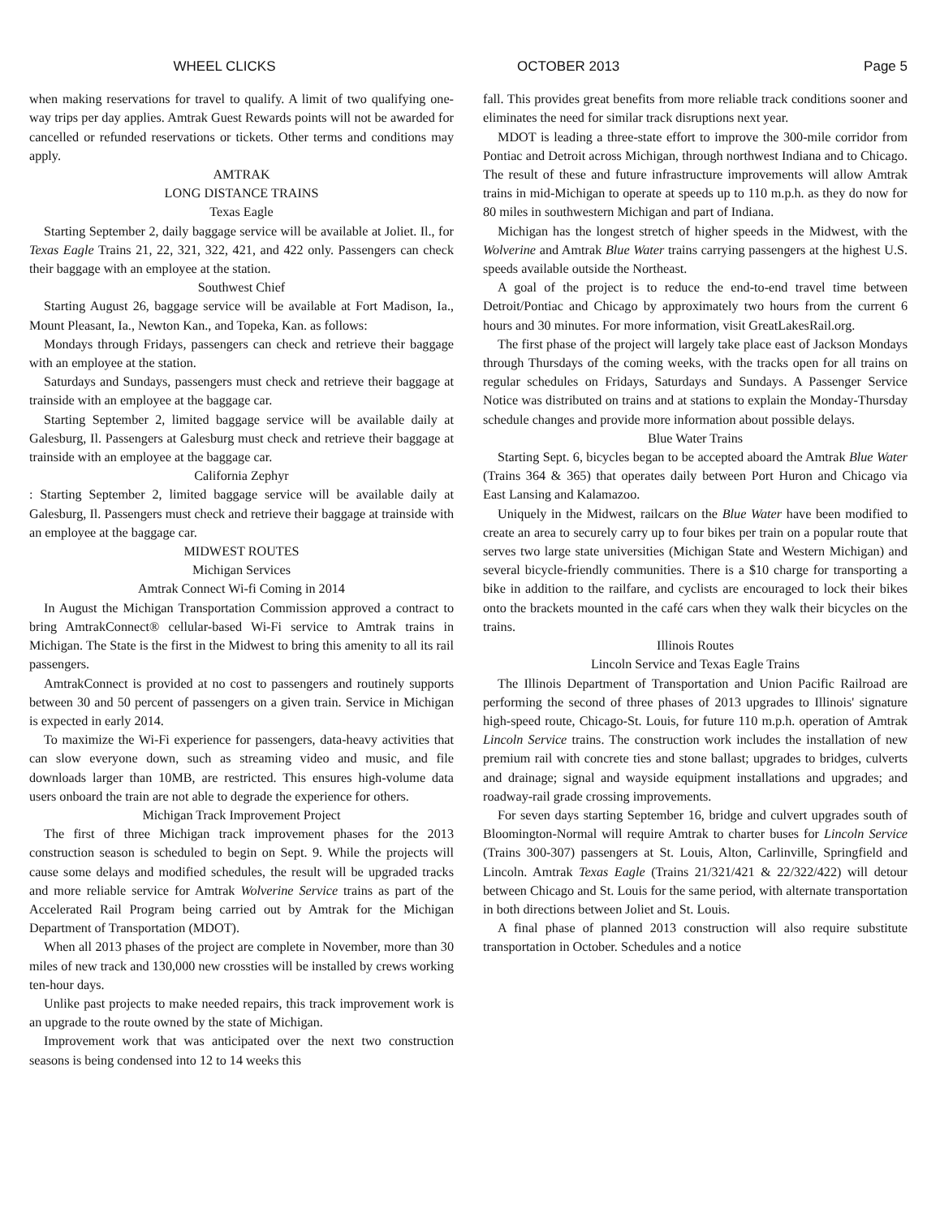WHEEL CLICKS OCTOBER 2013 Page 5
when making reservations for travel to qualify. A limit of two qualifying one-way trips per day applies. Amtrak Guest Rewards points will not be awarded for cancelled or refunded reservations or tickets. Other terms and conditions may apply.
AMTRAK
LONG DISTANCE TRAINS
Texas Eagle
Starting September 2, daily baggage service will be available at Joliet. Il., for Texas Eagle Trains 21, 22, 321, 322, 421, and 422 only. Passengers can check their baggage with an employee at the station.
Southwest Chief
Starting August 26, baggage service will be available at Fort Madison, Ia., Mount Pleasant, Ia., Newton Kan., and Topeka, Kan. as follows:
Mondays through Fridays, passengers can check and retrieve their baggage with an employee at the station.
Saturdays and Sundays, passengers must check and retrieve their baggage at trainside with an employee at the baggage car.
Starting September 2, limited baggage service will be available daily at Galesburg, Il. Passengers at Galesburg must check and retrieve their baggage at trainside with an employee at the baggage car.
California Zephyr
: Starting September 2, limited baggage service will be available daily at Galesburg, Il. Passengers must check and retrieve their baggage at trainside with an employee at the baggage car.
MIDWEST ROUTES
Michigan Services
Amtrak Connect Wi-fi Coming in 2014
In August the Michigan Transportation Commission approved a contract to bring AmtrakConnect® cellular-based Wi-Fi service to Amtrak trains in Michigan. The State is the first in the Midwest to bring this amenity to all its rail passengers.
AmtrakConnect is provided at no cost to passengers and routinely supports between 30 and 50 percent of passengers on a given train. Service in Michigan is expected in early 2014.
To maximize the Wi-Fi experience for passengers, data-heavy activities that can slow everyone down, such as streaming video and music, and file downloads larger than 10MB, are restricted. This ensures high-volume data users onboard the train are not able to degrade the experience for others.
Michigan Track Improvement Project
The first of three Michigan track improvement phases for the 2013 construction season is scheduled to begin on Sept. 9. While the projects will cause some delays and modified schedules, the result will be upgraded tracks and more reliable service for Amtrak Wolverine Service trains as part of the Accelerated Rail Program being carried out by Amtrak for the Michigan Department of Transportation (MDOT).
When all 2013 phases of the project are complete in November, more than 30 miles of new track and 130,000 new crossties will be installed by crews working ten-hour days.
Unlike past projects to make needed repairs, this track improvement work is an upgrade to the route owned by the state of Michigan.
Improvement work that was anticipated over the next two construction seasons is being condensed into 12 to 14 weeks this
fall. This provides great benefits from more reliable track conditions sooner and eliminates the need for similar track disruptions next year.
MDOT is leading a three-state effort to improve the 300-mile corridor from Pontiac and Detroit across Michigan, through northwest Indiana and to Chicago. The result of these and future infrastructure improvements will allow Amtrak trains in mid-Michigan to operate at speeds up to 110 m.p.h. as they do now for 80 miles in southwestern Michigan and part of Indiana.
Michigan has the longest stretch of higher speeds in the Midwest, with the Wolverine and Amtrak Blue Water trains carrying passengers at the highest U.S. speeds available outside the Northeast.
A goal of the project is to reduce the end-to-end travel time between Detroit/Pontiac and Chicago by approximately two hours from the current 6 hours and 30 minutes. For more information, visit GreatLakesRail.org.
The first phase of the project will largely take place east of Jackson Mondays through Thursdays of the coming weeks, with the tracks open for all trains on regular schedules on Fridays, Saturdays and Sundays. A Passenger Service Notice was distributed on trains and at stations to explain the Monday-Thursday schedule changes and provide more information about possible delays.
Blue Water Trains
Starting Sept. 6, bicycles began to be accepted aboard the Amtrak Blue Water (Trains 364 & 365) that operates daily between Port Huron and Chicago via East Lansing and Kalamazoo.
Uniquely in the Midwest, railcars on the Blue Water have been modified to create an area to securely carry up to four bikes per train on a popular route that serves two large state universities (Michigan State and Western Michigan) and several bicycle-friendly communities. There is a $10 charge for transporting a bike in addition to the railfare, and cyclists are encouraged to lock their bikes onto the brackets mounted in the café cars when they walk their bicycles on the trains.
Illinois Routes
Lincoln Service and Texas Eagle Trains
The Illinois Department of Transportation and Union Pacific Railroad are performing the second of three phases of 2013 upgrades to Illinois' signature high-speed route, Chicago-St. Louis, for future 110 m.p.h. operation of Amtrak Lincoln Service trains. The construction work includes the installation of new premium rail with concrete ties and stone ballast; upgrades to bridges, culverts and drainage; signal and wayside equipment installations and upgrades; and roadway-rail grade crossing improvements.
For seven days starting September 16, bridge and culvert upgrades south of Bloomington-Normal will require Amtrak to charter buses for Lincoln Service (Trains 300-307) passengers at St. Louis, Alton, Carlinville, Springfield and Lincoln. Amtrak Texas Eagle (Trains 21/321/421 & 22/322/422) will detour between Chicago and St. Louis for the same period, with alternate transportation in both directions between Joliet and St. Louis.
A final phase of planned 2013 construction will also require substitute transportation in October. Schedules and a notice